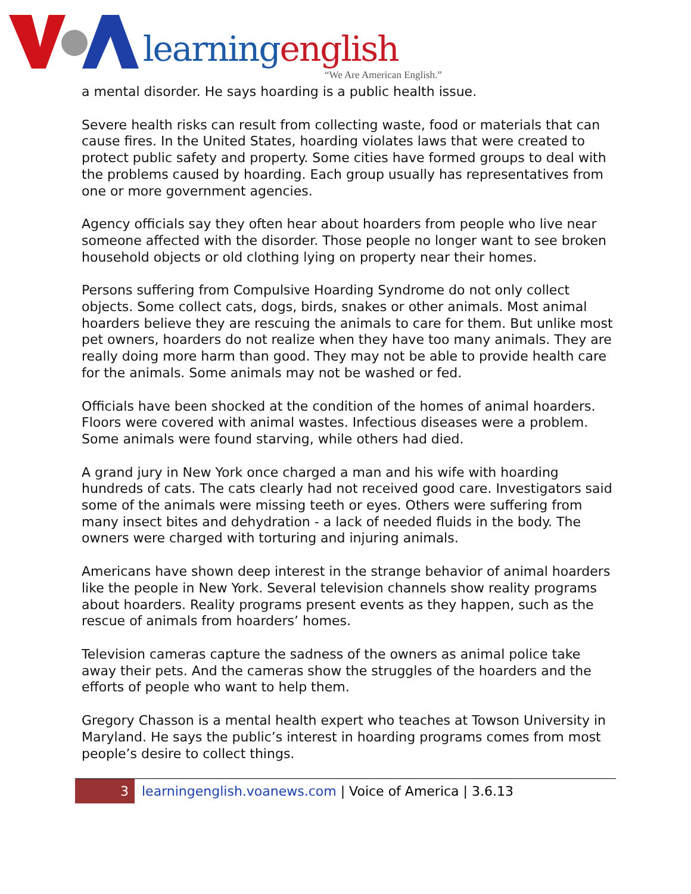learning english
“We Are American English.”
a mental disorder. He says hoarding is a public health issue.
Severe health risks can result from collecting waste, food or materials that can cause fires. In the United States, hoarding violates laws that were created to protect public safety and property. Some cities have formed groups to deal with the problems caused by hoarding. Each group usually has representatives from one or more government agencies.
Agency officials say they often hear about hoarders from people who live near someone affected with the disorder. Those people no longer want to see broken household objects or old clothing lying on property near their homes.
Persons suffering from Compulsive Hoarding Syndrome do not only collect objects. Some collect cats, dogs, birds, snakes or other animals. Most animal hoarders believe they are rescuing the animals to care for them. But unlike most pet owners, hoarders do not realize when they have too many animals. They are really doing more harm than good. They may not be able to provide health care for the animals. Some animals may not be washed or fed.
Officials have been shocked at the condition of the homes of animal hoarders. Floors were covered with animal wastes. Infectious diseases were a problem. Some animals were found starving, while others had died.
A grand jury in New York once charged a man and his wife with hoarding hundreds of cats. The cats clearly had not received good care. Investigators said some of the animals were missing teeth or eyes. Others were suffering from many insect bites and dehydration - a lack of needed fluids in the body. The owners were charged with torturing and injuring animals.
Americans have shown deep interest in the strange behavior of animal hoarders like the people in New York. Several television channels show reality programs about hoarders. Reality programs present events as they happen, such as the rescue of animals from hoarders’ homes.
Television cameras capture the sadness of the owners as animal police take away their pets. And the cameras show the struggles of the hoarders and the efforts of people who want to help them.
Gregory Chasson is a mental health expert who teaches at Towson University in Maryland. He says the public’s interest in hoarding programs comes from most people’s desire to collect things.
3
learningenglish.voanews.com | Voice of America | 3.6.13